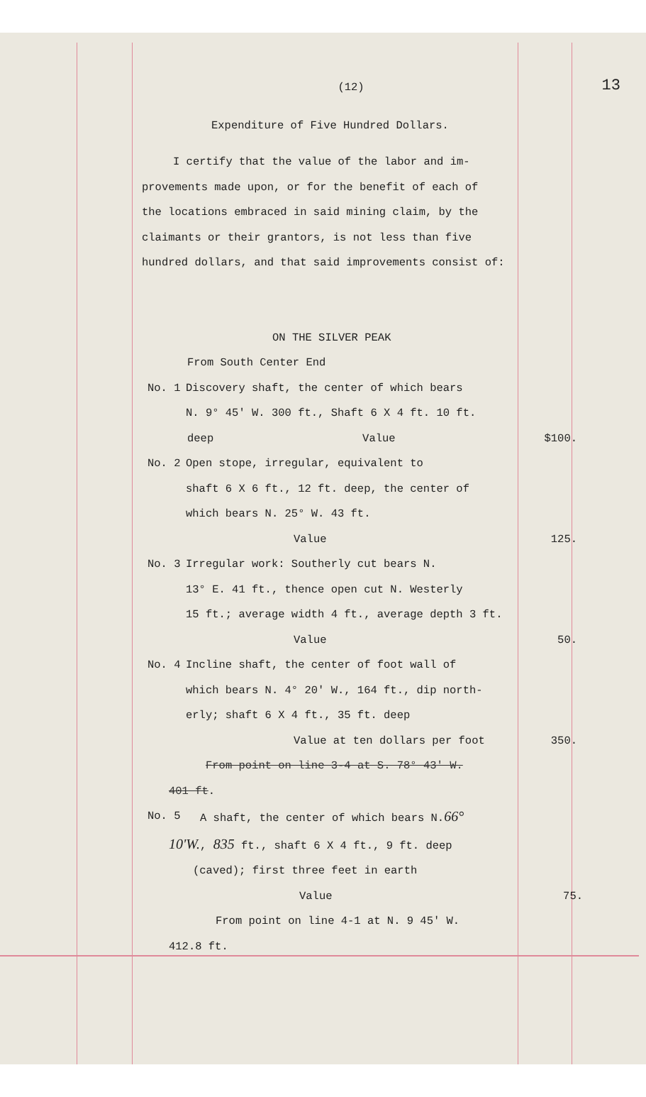13
(12)
Expenditure of Five Hundred Dollars.
I certify that the value of the labor and im-
provements made upon, or for the benefit of each of
the locations embraced in said mining claim, by the
claimants or their grantors, is not less than five
hundred dollars, and that said improvements consist of:
ON THE SILVER PEAK
From South Center End
No. 1 Discovery shaft, the center of which bears
N. 9° 45' W. 300 ft., Shaft 6 X 4 ft. 10 ft.
deep Value $100.
No. 2 Open stope, irregular, equivalent to
shaft 6 X 6 ft., 12 ft. deep, the center of
which bears N. 25° W. 43 ft.
Value 125.
No. 3 Irregular work: Southerly cut bears N.
13° E. 41 ft., thence open cut N. Westerly
15 ft.; average width 4 ft., average depth 3 ft.
Value 50.
No. 4 Incline shaft, the center of foot wall of
which bears N. 4° 20' W., 164 ft., dip north-
erly; shaft 6 X 4 ft., 35 ft. deep
Value at ten dollars per foot 350.
From point on line 3-4 at S. 78° 43' W.
401 ft.
No. 5 A shaft, the center of which bears N.66°
10'W., 835 ft., shaft 6 X 4 ft., 9 ft. deep
(caved); first three feet in earth
Value 75.
From point on line 4-1 at N. 9 45' W.
412.8 ft.